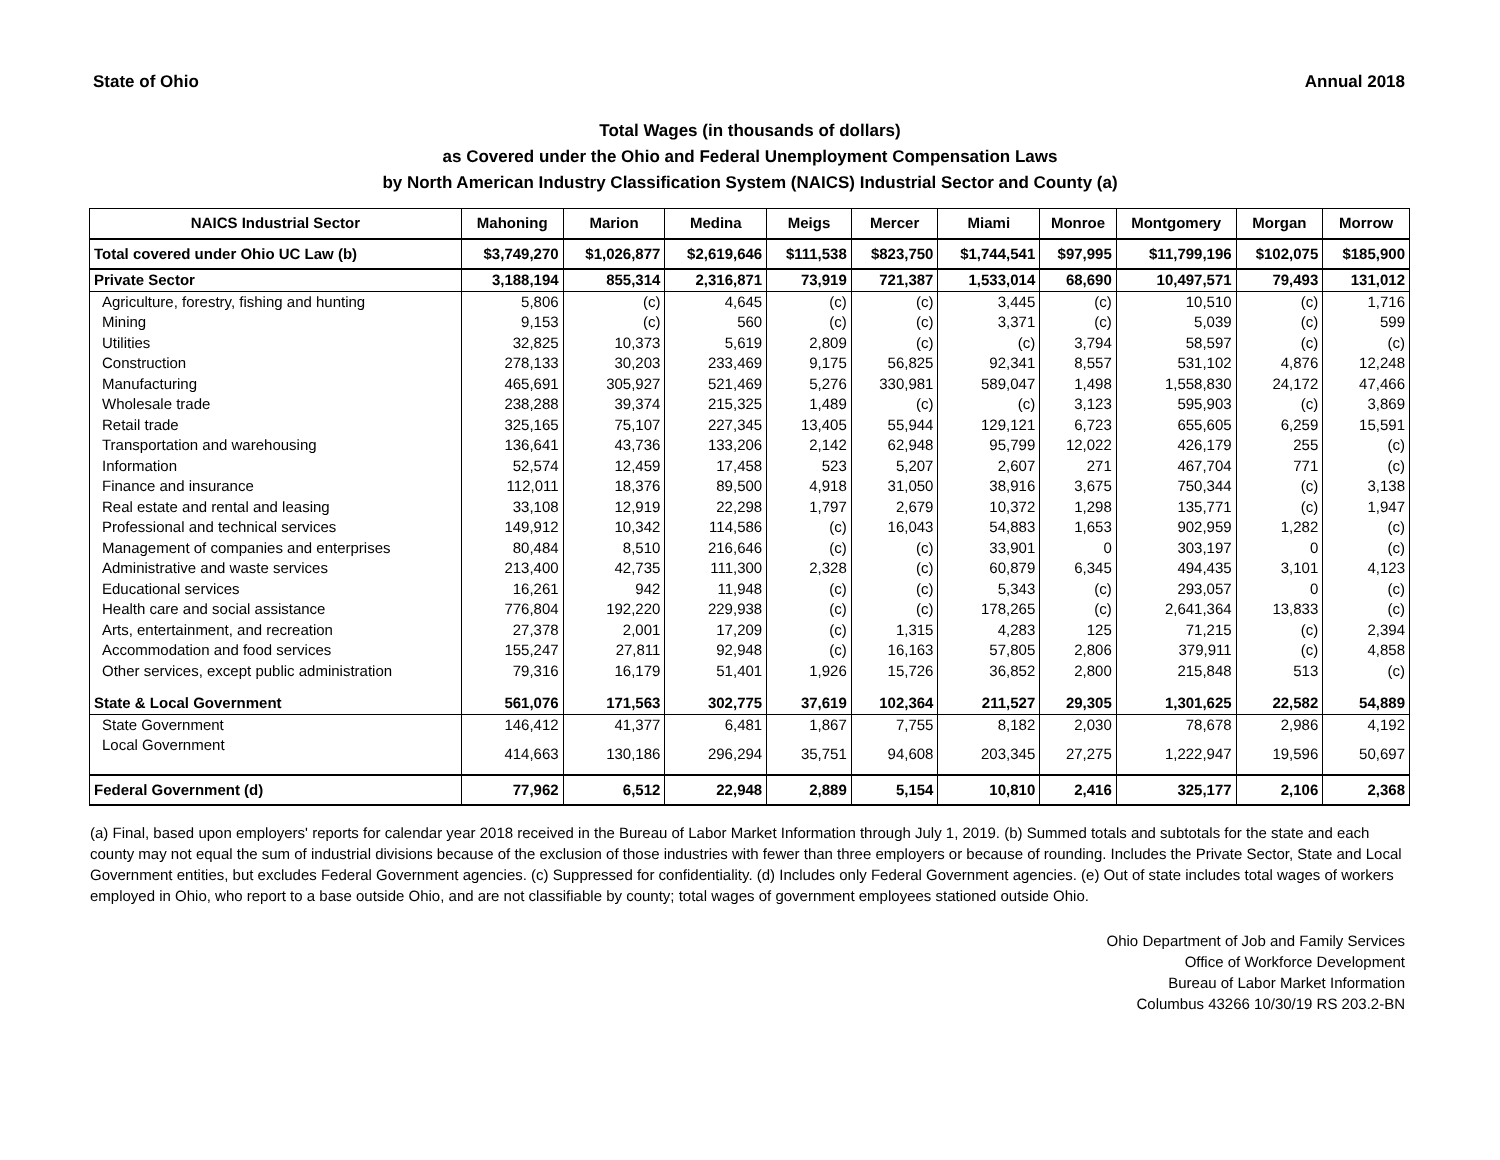State of Ohio Annual 2018
Total Wages (in thousands of dollars)
as Covered under the Ohio and Federal Unemployment Compensation Laws
by North American Industry Classification System (NAICS) Industrial Sector and County (a)
| NAICS Industrial Sector | Mahoning | Marion | Medina | Meigs | Mercer | Miami | Monroe | Montgomery | Morgan | Morrow |
| --- | --- | --- | --- | --- | --- | --- | --- | --- | --- | --- |
| Total covered under Ohio UC Law (b) | $3,749,270 | $1,026,877 | $2,619,646 | $111,538 | $823,750 | $1,744,541 | $97,995 | $11,799,196 | $102,075 | $185,900 |
| Private Sector | 3,188,194 | 855,314 | 2,316,871 | 73,919 | 721,387 | 1,533,014 | 68,690 | 10,497,571 | 79,493 | 131,012 |
| Agriculture, forestry, fishing and hunting | 5,806 | (c) | 4,645 | (c) | (c) | 3,445 | (c) | 10,510 | (c) | 1,716 |
| Mining | 9,153 | (c) | 560 | (c) | (c) | 3,371 | (c) | 5,039 | (c) | 599 |
| Utilities | 32,825 | 10,373 | 5,619 | 2,809 | (c) | (c) | 3,794 | 58,597 | (c) | (c) |
| Construction | 278,133 | 30,203 | 233,469 | 9,175 | 56,825 | 92,341 | 8,557 | 531,102 | 4,876 | 12,248 |
| Manufacturing | 465,691 | 305,927 | 521,469 | 5,276 | 330,981 | 589,047 | 1,498 | 1,558,830 | 24,172 | 47,466 |
| Wholesale trade | 238,288 | 39,374 | 215,325 | 1,489 | (c) | (c) | 3,123 | 595,903 | (c) | 3,869 |
| Retail trade | 325,165 | 75,107 | 227,345 | 13,405 | 55,944 | 129,121 | 6,723 | 655,605 | 6,259 | 15,591 |
| Transportation and warehousing | 136,641 | 43,736 | 133,206 | 2,142 | 62,948 | 95,799 | 12,022 | 426,179 | 255 | (c) |
| Information | 52,574 | 12,459 | 17,458 | 523 | 5,207 | 2,607 | 271 | 467,704 | 771 | (c) |
| Finance and insurance | 112,011 | 18,376 | 89,500 | 4,918 | 31,050 | 38,916 | 3,675 | 750,344 | (c) | 3,138 |
| Real estate and rental and leasing | 33,108 | 12,919 | 22,298 | 1,797 | 2,679 | 10,372 | 1,298 | 135,771 | (c) | 1,947 |
| Professional and technical services | 149,912 | 10,342 | 114,586 | (c) | 16,043 | 54,883 | 1,653 | 902,959 | 1,282 | (c) |
| Management of companies and enterprises | 80,484 | 8,510 | 216,646 | (c) | (c) | 33,901 | 0 | 303,197 | 0 | (c) |
| Administrative and waste services | 213,400 | 42,735 | 111,300 | 2,328 | (c) | 60,879 | 6,345 | 494,435 | 3,101 | 4,123 |
| Educational services | 16,261 | 942 | 11,948 | (c) | (c) | 5,343 | (c) | 293,057 | 0 | (c) |
| Health care and social assistance | 776,804 | 192,220 | 229,938 | (c) | (c) | 178,265 | (c) | 2,641,364 | 13,833 | (c) |
| Arts, entertainment, and recreation | 27,378 | 2,001 | 17,209 | (c) | 1,315 | 4,283 | 125 | 71,215 | (c) | 2,394 |
| Accommodation and food services | 155,247 | 27,811 | 92,948 | (c) | 16,163 | 57,805 | 2,806 | 379,911 | (c) | 4,858 |
| Other services, except public administration | 79,316 | 16,179 | 51,401 | 1,926 | 15,726 | 36,852 | 2,800 | 215,848 | 513 | (c) |
| State & Local Government | 561,076 | 171,563 | 302,775 | 37,619 | 102,364 | 211,527 | 29,305 | 1,301,625 | 22,582 | 54,889 |
| State Government | 146,412 | 41,377 | 6,481 | 1,867 | 7,755 | 8,182 | 2,030 | 78,678 | 2,986 | 4,192 |
| Local Government | 414,663 | 130,186 | 296,294 | 35,751 | 94,608 | 203,345 | 27,275 | 1,222,947 | 19,596 | 50,697 |
| Federal Government (d) | 77,962 | 6,512 | 22,948 | 2,889 | 5,154 | 10,810 | 2,416 | 325,177 | 2,106 | 2,368 |
(a) Final, based upon employers' reports for calendar year 2018 received in the Bureau of Labor Market Information through July 1, 2019. (b) Summed totals and subtotals for the state and each county may not equal the sum of industrial divisions because of the exclusion of those industries with fewer than three employers or because of rounding. Includes the Private Sector, State and Local Government entities, but excludes Federal Government agencies. (c) Suppressed for confidentiality. (d) Includes only Federal Government agencies. (e) Out of state includes total wages of workers employed in Ohio, who report to a base outside Ohio, and are not classifiable by county; total wages of government employees stationed outside Ohio.
Ohio Department of Job and Family Services
Office of Workforce Development
Bureau of Labor Market Information
Columbus 43266 10/30/19 RS 203.2-BN